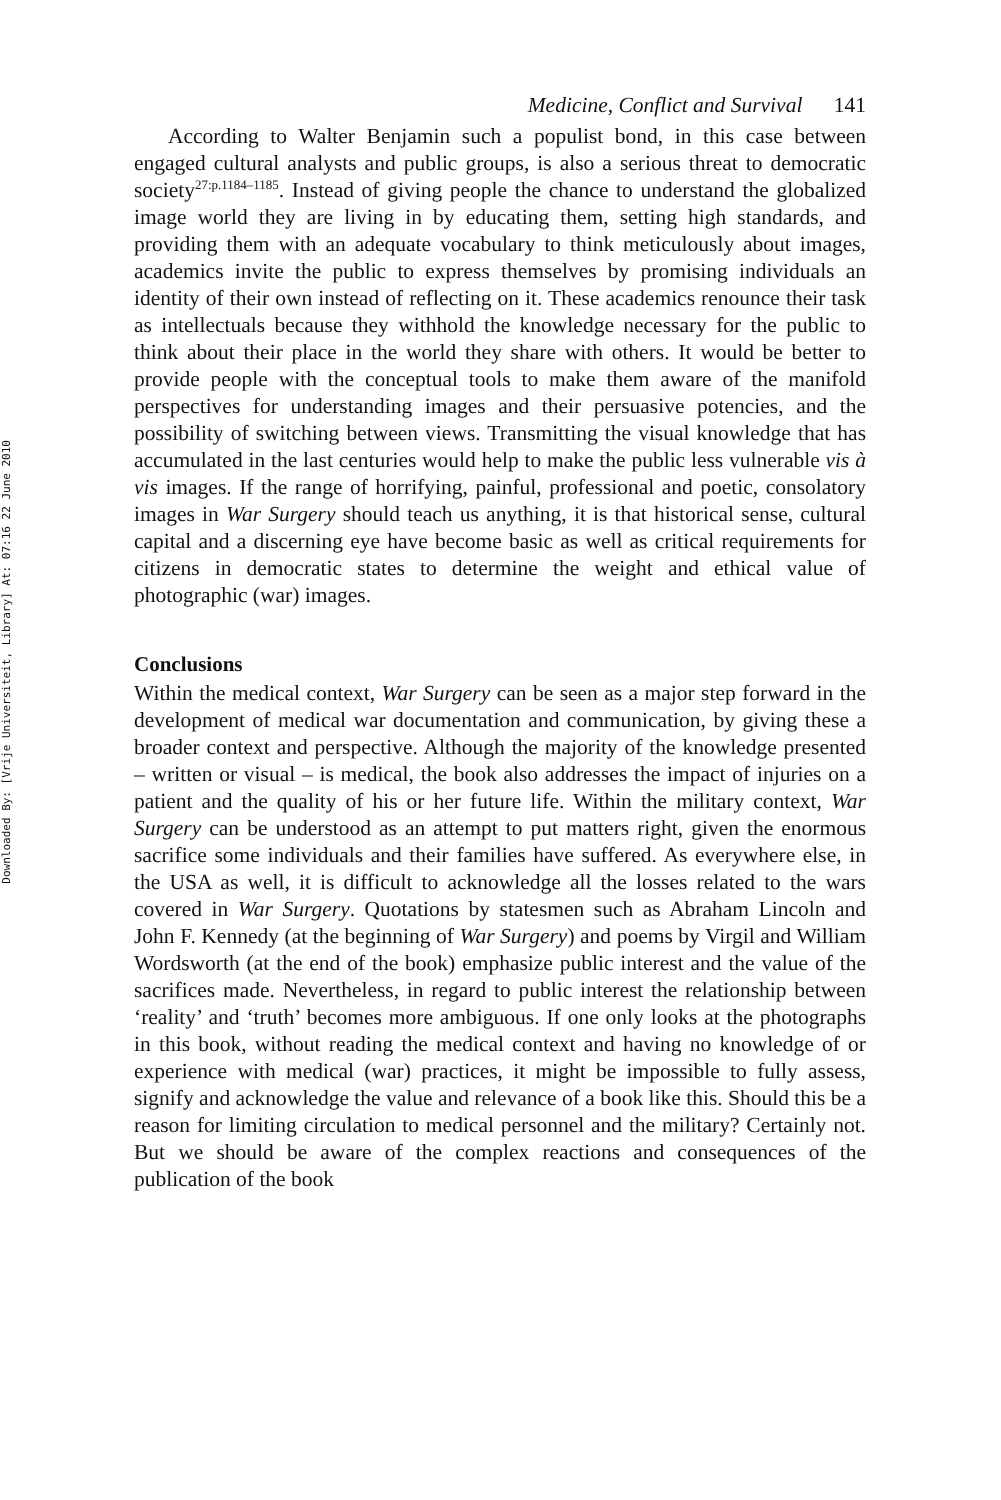Downloaded By: [Vrije Universiteit, Library] At: 07:16 22 June 2010
Medicine, Conflict and Survival 141
According to Walter Benjamin such a populist bond, in this case between engaged cultural analysts and public groups, is also a serious threat to democratic society<sup>27:p.1184–1185</sup>. Instead of giving people the chance to understand the globalized image world they are living in by educating them, setting high standards, and providing them with an adequate vocabulary to think meticulously about images, academics invite the public to express themselves by promising individuals an identity of their own instead of reflecting on it. These academics renounce their task as intellectuals because they withhold the knowledge necessary for the public to think about their place in the world they share with others. It would be better to provide people with the conceptual tools to make them aware of the manifold perspectives for understanding images and their persuasive potencies, and the possibility of switching between views. Transmitting the visual knowledge that has accumulated in the last centuries would help to make the public less vulnerable vis à vis images. If the range of horrifying, painful, professional and poetic, consolatory images in War Surgery should teach us anything, it is that historical sense, cultural capital and a discerning eye have become basic as well as critical requirements for citizens in democratic states to determine the weight and ethical value of photographic (war) images.
Conclusions
Within the medical context, War Surgery can be seen as a major step forward in the development of medical war documentation and communication, by giving these a broader context and perspective. Although the majority of the knowledge presented – written or visual – is medical, the book also addresses the impact of injuries on a patient and the quality of his or her future life. Within the military context, War Surgery can be understood as an attempt to put matters right, given the enormous sacrifice some individuals and their families have suffered. As everywhere else, in the USA as well, it is difficult to acknowledge all the losses related to the wars covered in War Surgery. Quotations by statesmen such as Abraham Lincoln and John F. Kennedy (at the beginning of War Surgery) and poems by Virgil and William Wordsworth (at the end of the book) emphasize public interest and the value of the sacrifices made. Nevertheless, in regard to public interest the relationship between ‘reality’ and ‘truth’ becomes more ambiguous. If one only looks at the photographs in this book, without reading the medical context and having no knowledge of or experience with medical (war) practices, it might be impossible to fully assess, signify and acknowledge the value and relevance of a book like this. Should this be a reason for limiting circulation to medical personnel and the military? Certainly not. But we should be aware of the complex reactions and consequences of the publication of the book